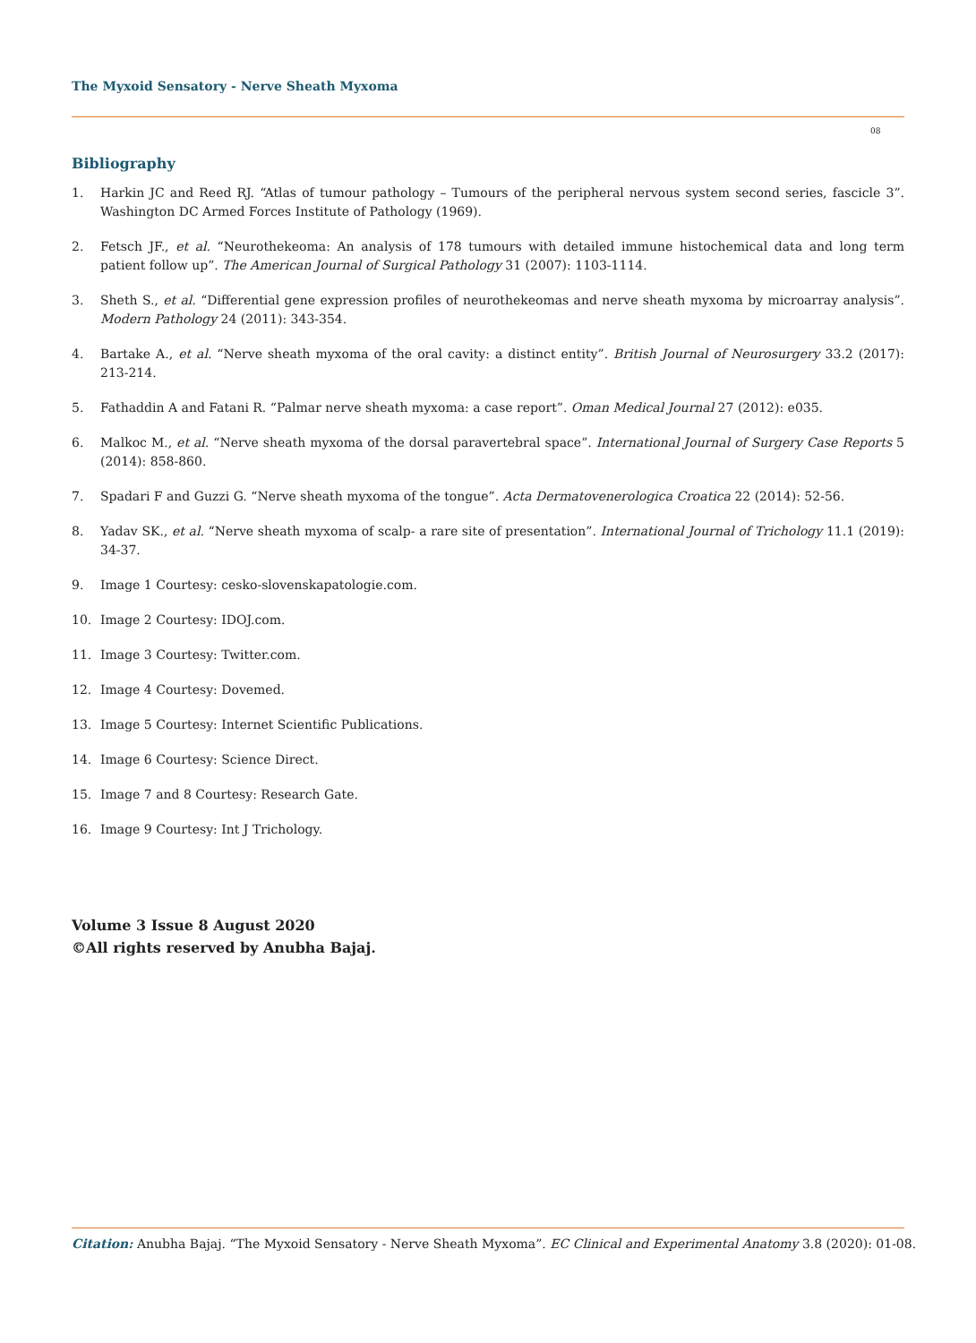The Myxoid Sensatory - Nerve Sheath Myxoma
08
Bibliography
1. Harkin JC and Reed RJ. “Atlas of tumour pathology – Tumours of the peripheral nervous system second series, fascicle 3”. Washington DC Armed Forces Institute of Pathology (1969).
2. Fetsch JF., et al. “Neurothekeoma: An analysis of 178 tumours with detailed immune histochemical data and long term patient follow up”. The American Journal of Surgical Pathology 31 (2007): 1103-1114.
3. Sheth S., et al. “Differential gene expression profiles of neurothekeomas and nerve sheath myxoma by microarray analysis”. Modern Pathology 24 (2011): 343-354.
4. Bartake A., et al. “Nerve sheath myxoma of the oral cavity: a distinct entity”. British Journal of Neurosurgery 33.2 (2017): 213-214.
5. Fathaddin A and Fatani R. “Palmar nerve sheath myxoma: a case report”. Oman Medical Journal 27 (2012): e035.
6. Malkoc M., et al. “Nerve sheath myxoma of the dorsal paravertebral space”. International Journal of Surgery Case Reports 5 (2014): 858-860.
7. Spadari F and Guzzi G. “Nerve sheath myxoma of the tongue”. Acta Dermatovenerologica Croatica 22 (2014): 52-56.
8. Yadav SK., et al. “Nerve sheath myxoma of scalp- a rare site of presentation”. International Journal of Trichology 11.1 (2019): 34-37.
9. Image 1 Courtesy: cesko-slovenskapatologie.com.
10. Image 2 Courtesy: IDOJ.com.
11. Image 3 Courtesy: Twitter.com.
12. Image 4 Courtesy: Dovemed.
13. Image 5 Courtesy: Internet Scientific Publications.
14. Image 6 Courtesy: Science Direct.
15. Image 7 and 8 Courtesy: Research Gate.
16. Image 9 Courtesy: Int J Trichology.
Volume 3 Issue 8 August 2020
©All rights reserved by Anubha Bajaj.
Citation: Anubha Bajaj. “The Myxoid Sensatory - Nerve Sheath Myxoma”. EC Clinical and Experimental Anatomy 3.8 (2020): 01-08.